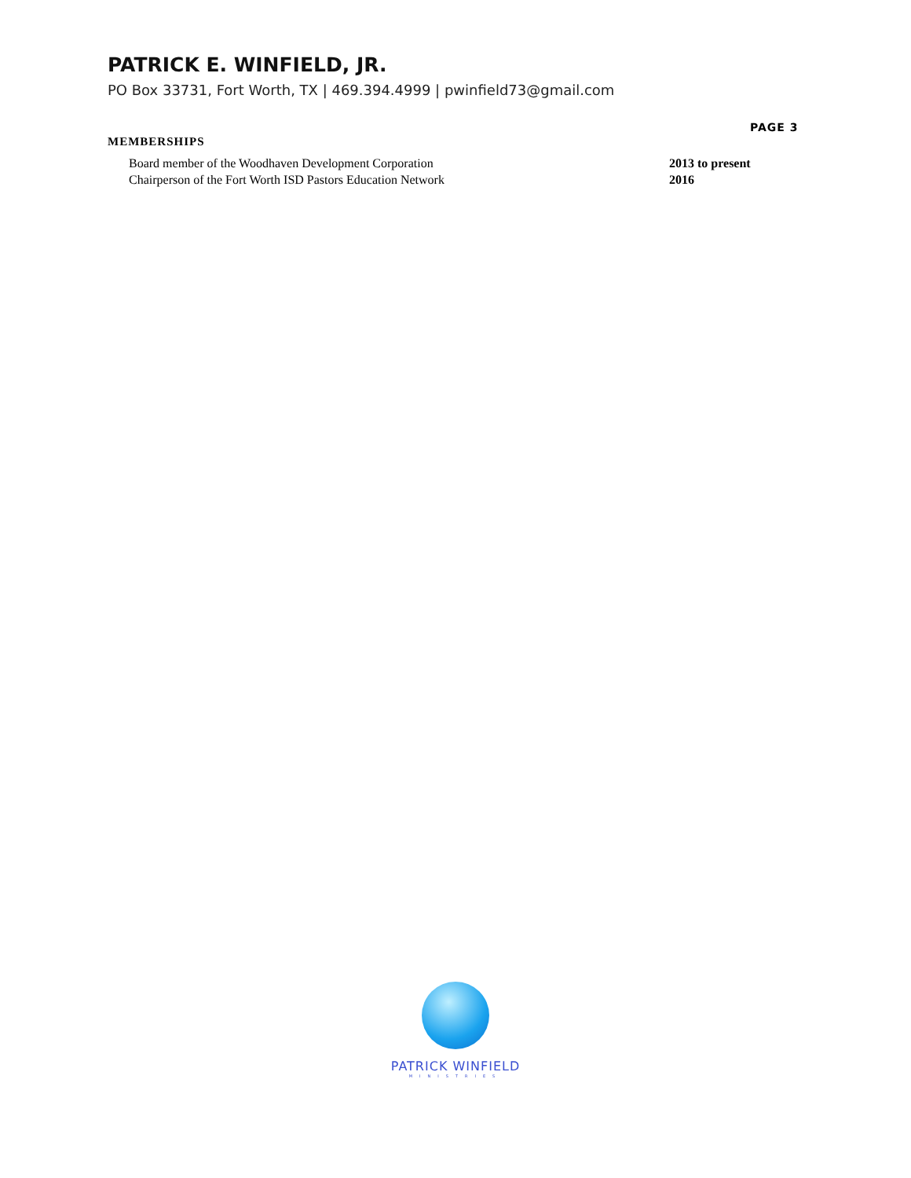PATRICK E. WINFIELD, JR.
PO Box 33731, Fort Worth, TX | 469.394.4999 | pwinfield73@gmail.com
PAGE 3
MEMBERSHIPS
Board member of the Woodhaven Development Corporation 2013 to present
Chairperson of the Fort Worth ISD Pastors Education Network 2016
PATRICK WINFIELD
MINISTRIES